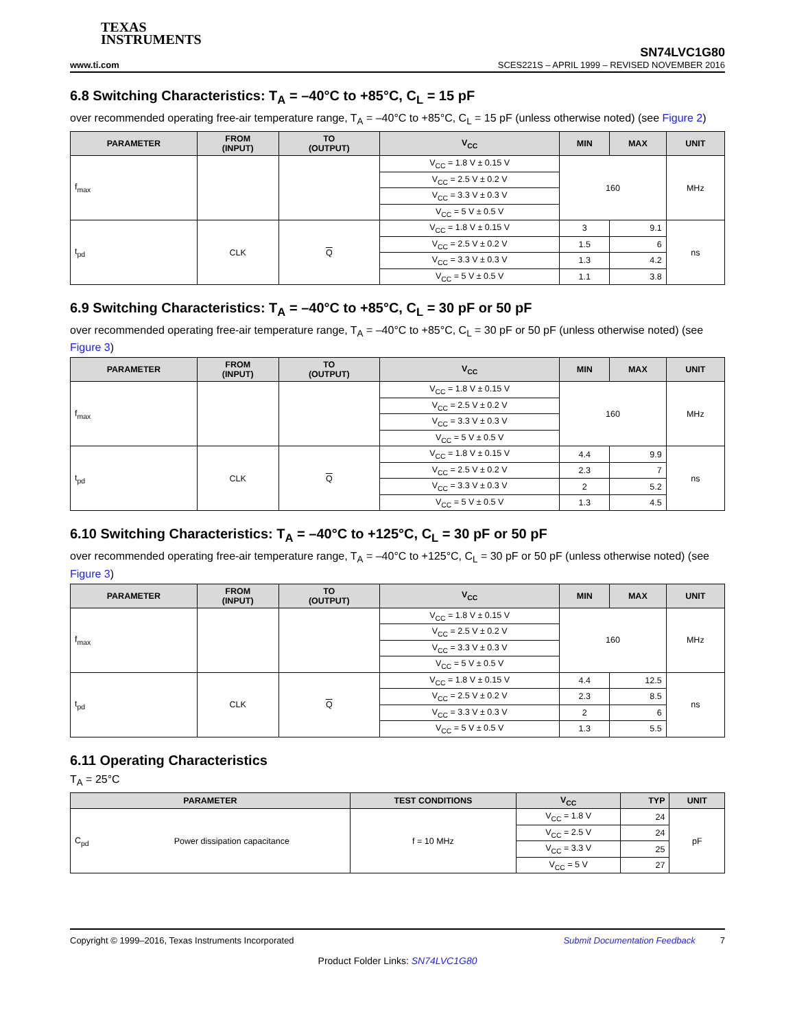TEXAS
INSTRUMENTS
SN74LVC1G80
www.ti.com SCES221S – APRIL 1999 – REVISED NOVEMBER 2016
6.8 Switching Characteristics: T<sub>A</sub> = –40°C to +85°C, C<sub>L</sub> = 15 pF
over recommended operating free-air temperature range, T<sub>A</sub> = –40°C to +85°C, C<sub>L</sub> = 15 pF (unless otherwise noted) (see Figure 2)
| PARAMETER | FROM (INPUT) | TO (OUTPUT) | V<sub>CC</sub> | MIN | MAX | UNIT |
| --- | --- | --- | --- | --- | --- | --- |
| f<sub>max</sub> | | | V<sub>CC</sub> = 1.8 V ± 0.15 V | 160 | | MHz |
| | | | V<sub>CC</sub> = 2.5 V ± 0.2 V | | | |
| | | | V<sub>CC</sub> = 3.3 V ± 0.3 V | | | |
| | | | V<sub>CC</sub> = 5 V ± 0.5 V | | | |
| t<sub>pd</sub> | CLK | Q | V<sub>CC</sub> = 1.8 V ± 0.15 V | 3 | 9.1 | ns |
| | | | V<sub>CC</sub> = 2.5 V ± 0.2 V | 1.5 | 6 | |
| | | | V<sub>CC</sub> = 3.3 V ± 0.3 V | 1.3 | 4.2 | |
| | | | V<sub>CC</sub> = 5 V ± 0.5 V | 1.1 | 3.8 | |
6.9 Switching Characteristics: T<sub>A</sub> = –40°C to +85°C, C<sub>L</sub> = 30 pF or 50 pF
over recommended operating free-air temperature range, T<sub>A</sub> = –40°C to +85°C, C<sub>L</sub> = 30 pF or 50 pF (unless otherwise noted) (see Figure 3)
| PARAMETER | FROM (INPUT) | TO (OUTPUT) | V<sub>CC</sub> | MIN | MAX | UNIT |
| --- | --- | --- | --- | --- | --- | --- |
| f<sub>max</sub> | | | V<sub>CC</sub> = 1.8 V ± 0.15 V | 160 | | MHz |
| | | | V<sub>CC</sub> = 2.5 V ± 0.2 V | | | |
| | | | V<sub>CC</sub> = 3.3 V ± 0.3 V | | | |
| | | | V<sub>CC</sub> = 5 V ± 0.5 V | | | |
| t<sub>pd</sub> | CLK | Q | V<sub>CC</sub> = 1.8 V ± 0.15 V | 4.4 | 9.9 | ns |
| | | | V<sub>CC</sub> = 2.5 V ± 0.2 V | 2.3 | 7 | |
| | | | V<sub>CC</sub> = 3.3 V ± 0.3 V | 2 | 5.2 | |
| | | | V<sub>CC</sub> = 5 V ± 0.5 V | 1.3 | 4.5 | |
6.10 Switching Characteristics: T<sub>A</sub> = –40°C to +125°C, C<sub>L</sub> = 30 pF or 50 pF
over recommended operating free-air temperature range, T<sub>A</sub> = –40°C to +125°C, C<sub>L</sub> = 30 pF or 50 pF (unless otherwise noted) (see Figure 3)
| PARAMETER | FROM (INPUT) | TO (OUTPUT) | V<sub>CC</sub> | MIN | MAX | UNIT |
| --- | --- | --- | --- | --- | --- | --- |
| f<sub>max</sub> | | | V<sub>CC</sub> = 1.8 V ± 0.15 V | 160 | | MHz |
| | | | V<sub>CC</sub> = 2.5 V ± 0.2 V | | | |
| | | | V<sub>CC</sub> = 3.3 V ± 0.3 V | | | |
| | | | V<sub>CC</sub> = 5 V ± 0.5 V | | | |
| t<sub>pd</sub> | CLK | Q | V<sub>CC</sub> = 1.8 V ± 0.15 V | 4.4 | 12.5 | ns |
| | | | V<sub>CC</sub> = 2.5 V ± 0.2 V | 2.3 | 8.5 | |
| | | | V<sub>CC</sub> = 3.3 V ± 0.3 V | 2 | 6 | |
| | | | V<sub>CC</sub> = 5 V ± 0.5 V | 1.3 | 5.5 | |
6.11 Operating Characteristics
T<sub>A</sub> = 25°C
| PARAMETER | | TEST CONDITIONS | V<sub>CC</sub> | TYP | UNIT |
| --- | --- | --- | --- | --- | --- |
| C<sub>pd</sub> | Power dissipation capacitance | f = 10 MHz | V<sub>CC</sub> = 1.8 V | 24 | pF |
| | | | V<sub>CC</sub> = 2.5 V | 24 | |
| | | | V<sub>CC</sub> = 3.3 V | 25 | |
| | | | V<sub>CC</sub> = 5 V | 27 | |
Copyright © 1999–2016, Texas Instruments Incorporated Submit Documentation Feedback 7
Product Folder Links: SN74LVC1G80